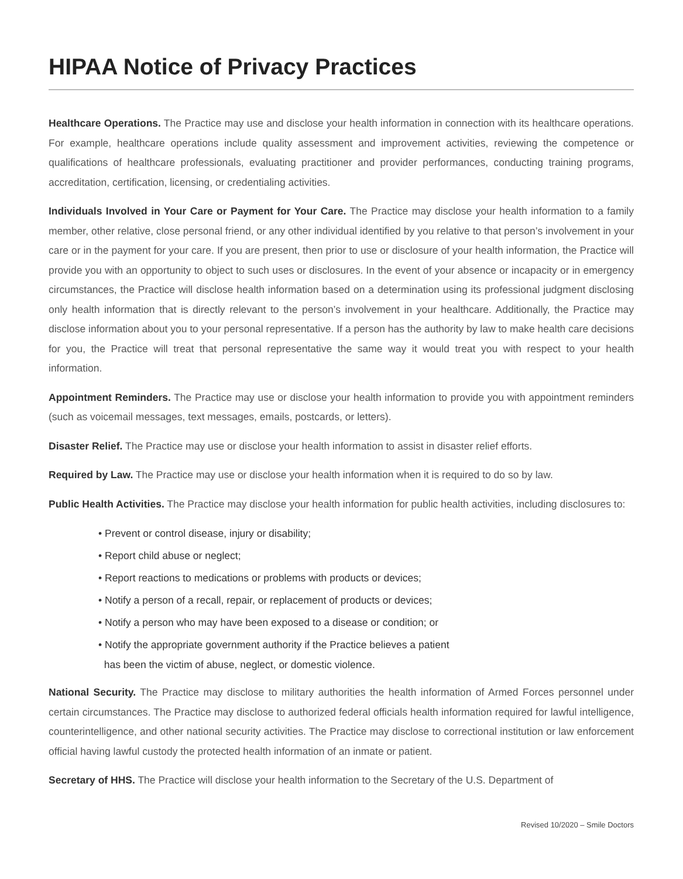HIPAA Notice of Privacy Practices
Healthcare Operations. The Practice may use and disclose your health information in connection with its healthcare operations. For example, healthcare operations include quality assessment and improvement activities, reviewing the competence or qualifications of healthcare professionals, evaluating practitioner and provider performances, conducting training programs, accreditation, certification, licensing, or credentialing activities.
Individuals Involved in Your Care or Payment for Your Care. The Practice may disclose your health information to a family member, other relative, close personal friend, or any other individual identified by you relative to that person’s involvement in your care or in the payment for your care. If you are present, then prior to use or disclosure of your health information, the Practice will provide you with an opportunity to object to such uses or disclosures. In the event of your absence or incapacity or in emergency circumstances, the Practice will disclose health information based on a determination using its professional judgment disclosing only health information that is directly relevant to the person’s involvement in your healthcare. Additionally, the Practice may disclose information about you to your personal representative. If a person has the authority by law to make health care decisions for you, the Practice will treat that personal representative the same way it would treat you with respect to your health information.
Appointment Reminders. The Practice may use or disclose your health information to provide you with appointment reminders (such as voicemail messages, text messages, emails, postcards, or letters).
Disaster Relief. The Practice may use or disclose your health information to assist in disaster relief efforts.
Required by Law. The Practice may use or disclose your health information when it is required to do so by law.
Public Health Activities. The Practice may disclose your health information for public health activities, including disclosures to:
• Prevent or control disease, injury or disability;
• Report child abuse or neglect;
• Report reactions to medications or problems with products or devices;
• Notify a person of a recall, repair, or replacement of products or devices;
• Notify a person who may have been exposed to a disease or condition; or
• Notify the appropriate government authority if the Practice believes a patient
has been the victim of abuse, neglect, or domestic violence.
National Security. The Practice may disclose to military authorities the health information of Armed Forces personnel under certain circumstances. The Practice may disclose to authorized federal officials health information required for lawful intelligence, counterintelligence, and other national security activities. The Practice may disclose to correctional institution or law enforcement official having lawful custody the protected health information of an inmate or patient.
Secretary of HHS. The Practice will disclose your health information to the Secretary of the U.S. Department of
Revised 10/2020 – Smile Doctors